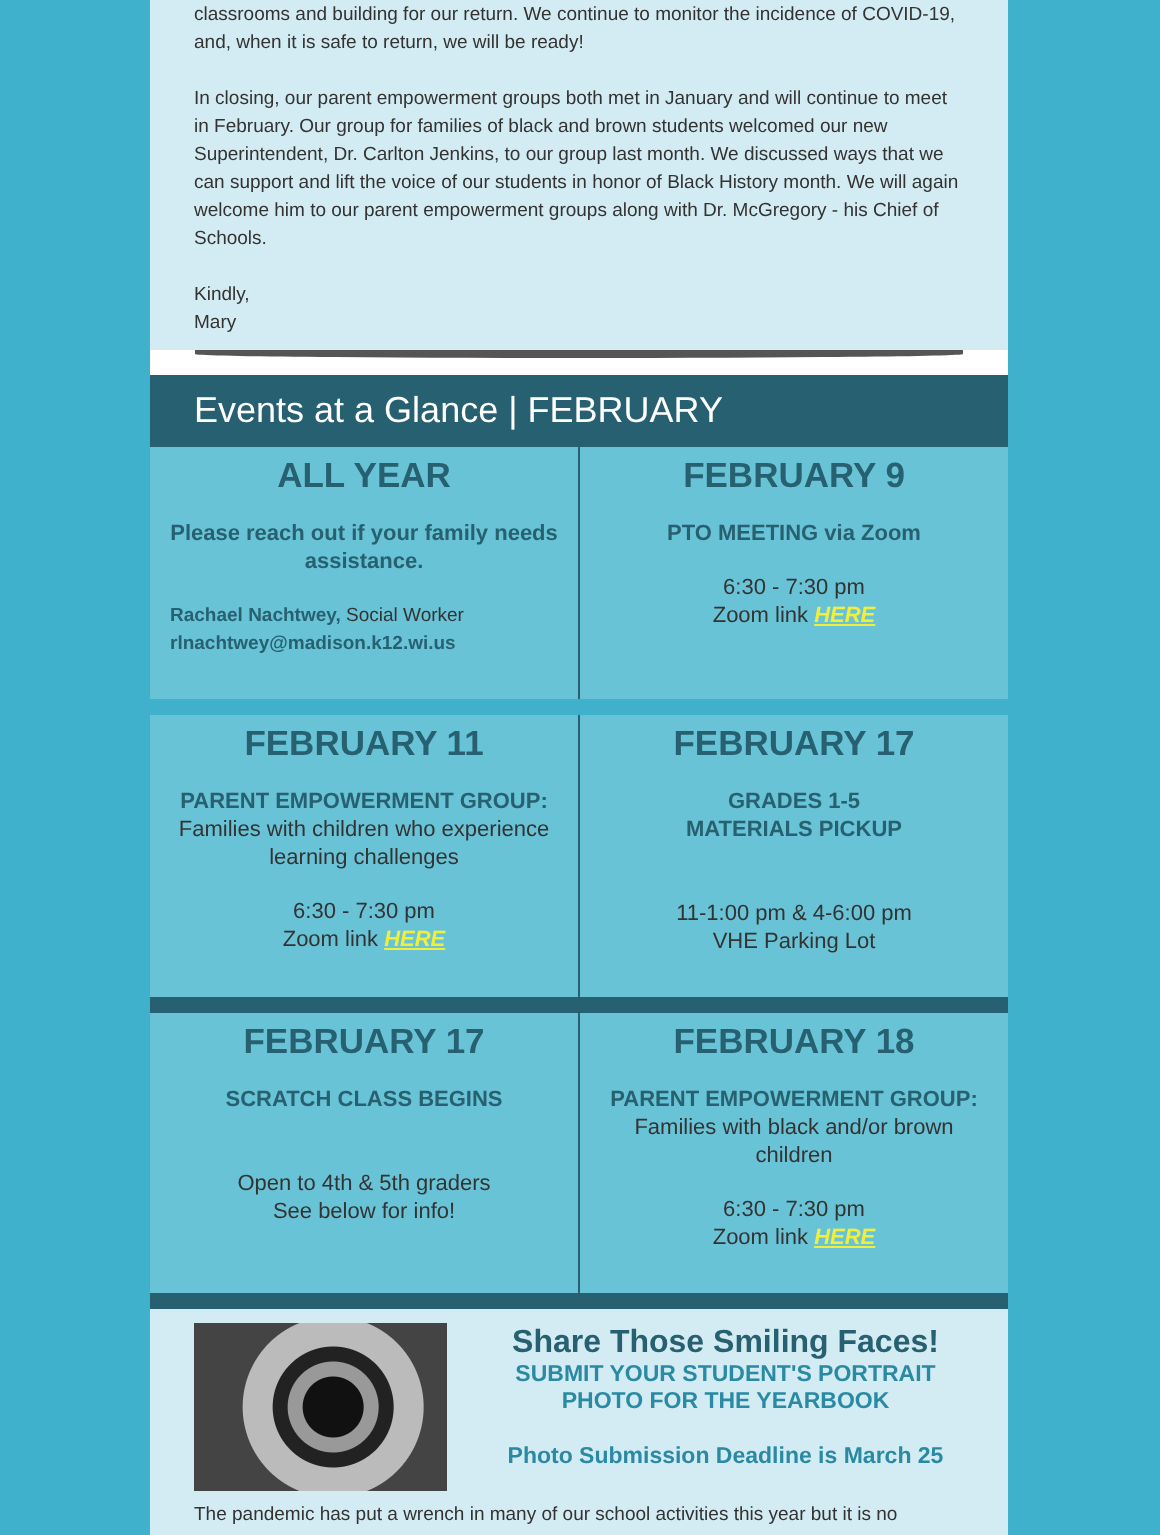classrooms and building for our return. We continue to monitor the incidence of COVID-19, and, when it is safe to return, we will be ready!
In closing, our parent empowerment groups both met in January and will continue to meet in February. Our group for families of black and brown students welcomed our new Superintendent, Dr. Carlton Jenkins, to our group last month. We discussed ways that we can support and lift the voice of our students in honor of Black History month. We will again welcome him to our parent empowerment groups along with Dr. McGregory - his Chief of Schools.
Kindly,
Mary
Events at a Glance | FEBRUARY
ALL YEAR
Please reach out if your family needs assistance.
Rachael Nachtwey, Social Worker
rlnachtwey@madison.k12.wi.us
FEBRUARY 9
PTO MEETING via Zoom
6:30 - 7:30 pm
Zoom link HERE
FEBRUARY 11
PARENT EMPOWERMENT GROUP: Families with children who experience learning challenges
6:30 - 7:30 pm
Zoom link HERE
FEBRUARY 17
GRADES 1-5
MATERIALS PICKUP
11-1:00 pm & 4-6:00 pm
VHE Parking Lot
FEBRUARY 17
SCRATCH CLASS BEGINS
Open to 4th & 5th graders
See below for info!
FEBRUARY 18
PARENT EMPOWERMENT GROUP: Families with black and/or brown children
6:30 - 7:30 pm
Zoom link HERE
Share Those Smiling Faces!
SUBMIT YOUR STUDENT'S PORTRAIT PHOTO FOR THE YEARBOOK
Photo Submission Deadline is March 25
The pandemic has put a wrench in many of our school activities this year but it is no